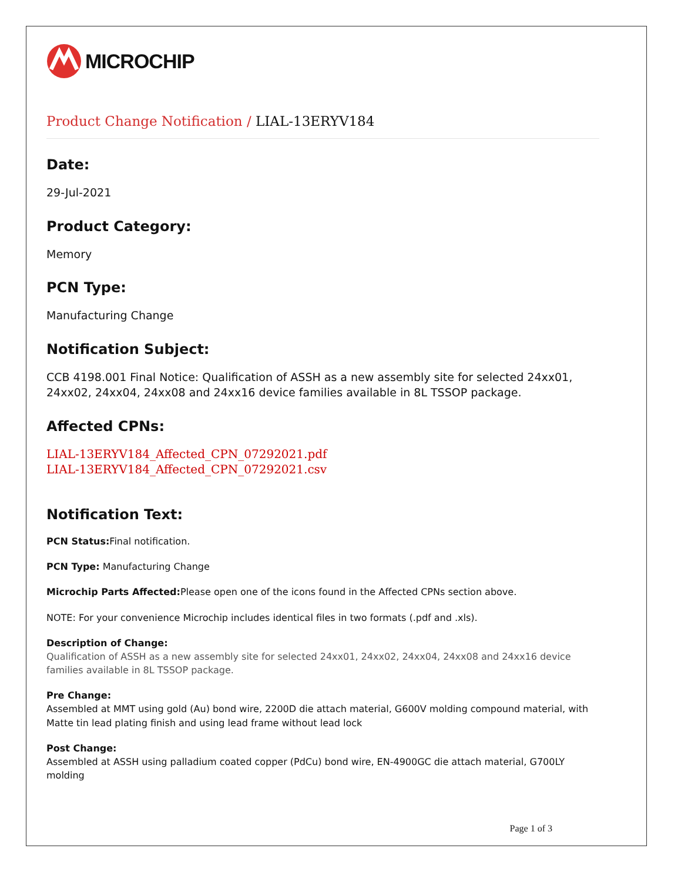MICROCHIP
Product Change Notification / LIAL-13ERYV184
Date:
29-Jul-2021
Product Category:
Memory
PCN Type:
Manufacturing Change
Notification Subject:
CCB 4198.001 Final Notice: Qualification of ASSH as a new assembly site for selected 24xx01, 24xx02, 24xx04, 24xx08 and 24xx16 device families available in 8L TSSOP package.
Affected CPNs:
LIAL-13ERYV184_Affected_CPN_07292021.pdf
LIAL-13ERYV184_Affected_CPN_07292021.csv
Notification Text:
PCN Status: Final notification.
PCN Type: Manufacturing Change
Microchip Parts Affected: Please open one of the icons found in the Affected CPNs section above.
NOTE: For your convenience Microchip includes identical files in two formats (.pdf and .xls).
Description of Change:
Qualification of ASSH as a new assembly site for selected 24xx01, 24xx02, 24xx04, 24xx08 and 24xx16 device families available in 8L TSSOP package.
Pre Change:
Assembled at MMT using gold (Au) bond wire, 2200D die attach material, G600V molding compound material, with Matte tin lead plating finish and using lead frame without lead lock
Post Change:
Assembled at ASSH using palladium coated copper (PdCu) bond wire, EN-4900GC die attach material, G700LY molding
Page 1 of 3